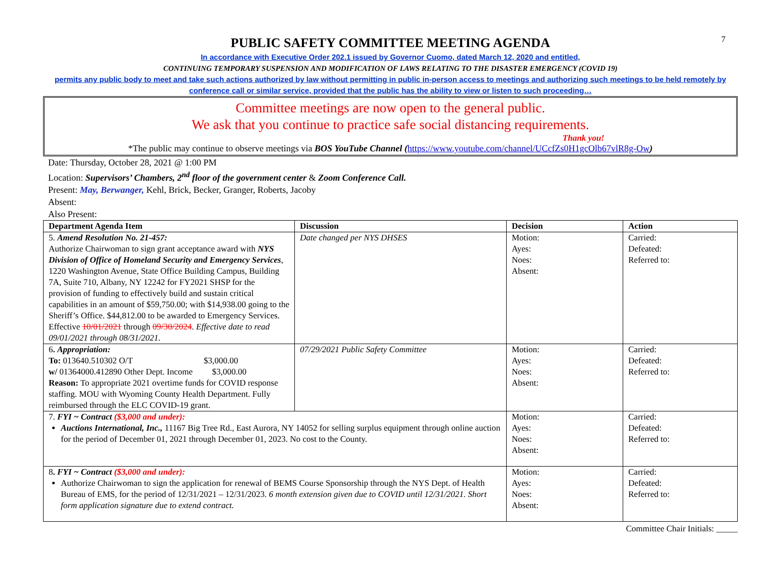7
PUBLIC SAFETY COMMITTEE MEETING AGENDA
In accordance with Executive Order 202.1 issued by Governor Cuomo, dated March 12, 2020 and entitled,
CONTINUING TEMPORARY SUSPENSION AND MODIFICATION OF LAWS RELATING TO THE DISASTER EMERGENCY (COVID 19)
permits any public body to meet and take such actions authorized by law without permitting in public in-person access to meetings and authorizing such meetings to be held remotely by conference call or similar service, provided that the public has the ability to view or listen to such proceeding…
Committee meetings are now open to the general public.
We ask that you continue to practice safe social distancing requirements.
Thank you!
*The public may continue to observe meetings via BOS YouTube Channel (https://www.youtube.com/channel/UCcfZs0H1gcOlb67vlR8g-Ow)
Date: Thursday, October 28, 2021 @ 1:00 PM
Location: Supervisors’ Chambers, 2<sup>nd</sup> floor of the government center & Zoom Conference Call.
Present: May, Berwanger, Kehl, Brick, Becker, Granger, Roberts, Jacoby
Absent:
Also Present:
| Department Agenda Item | Discussion | Decision | Action |
| --- | --- | --- | --- |
| 5. Amend Resolution No. 21-457: Authorize Chairwoman to sign grant acceptance award with NYS Division of Office of Homeland Security and Emergency Services , 1220 Washington Avenue, State Office Building Campus, Building 7A, Suite 710, Albany, NY 12242 for FY2021 SHSP for the provision of funding to effectively build and sustain critical capabilities in an amount of $59,750.00; with $14,938.00 going to the Sheriff’s Office. $44,812.00 to be awarded to Emergency Services. Effective 10/01/2021 through 09/30/2024 . Effective date to read 09/01/2021 through 08/31/2021. | Date changed per NYS DHSES | Motion: Ayes: Noes: Absent: | Carried: Defeated: Referred to: |
| 6 . Appropriation: To: 013640.510302 O/T $3,000.00 w/ 01364000.412890 Other Dept. Income $3,000.00 Reason: To appropriate 2021 overtime funds for COVID response staffing. MOU with Wyoming County Health Department. Fully reimbursed through the ELC COVID-19 grant. | 07/29/2021 Public Safety Committee | Motion: Ayes: Noes: Absent: | Carried: Defeated: Referred to: |
| 7. FYI ~ Contract ($3,000 and under): Auctions International, Inc., 11167 Big Tree Rd., East Aurora, NY 14052 for selling surplus equipment through online auction for the period of December 01, 2021 through December 01, 2023. No cost to the County. | | Motion: Ayes: Noes: Absent: | Carried: Defeated: Referred to: |
| 8 . FYI ~ Contract ($3,000 and under): Authorize Chairwoman to sign the application for renewal of BEMS Course Sponsorship through the NYS Dept. of Health Bureau of EMS, for the period of 12/31/2021 – 12/31/2023. 6 month extension given due to COVID until 12/31/2021. Short form application signature due to extend contract. | | Motion: Ayes: Noes: Absent: | Carried: Defeated: Referred to: |
Committee Chair Initials: _____